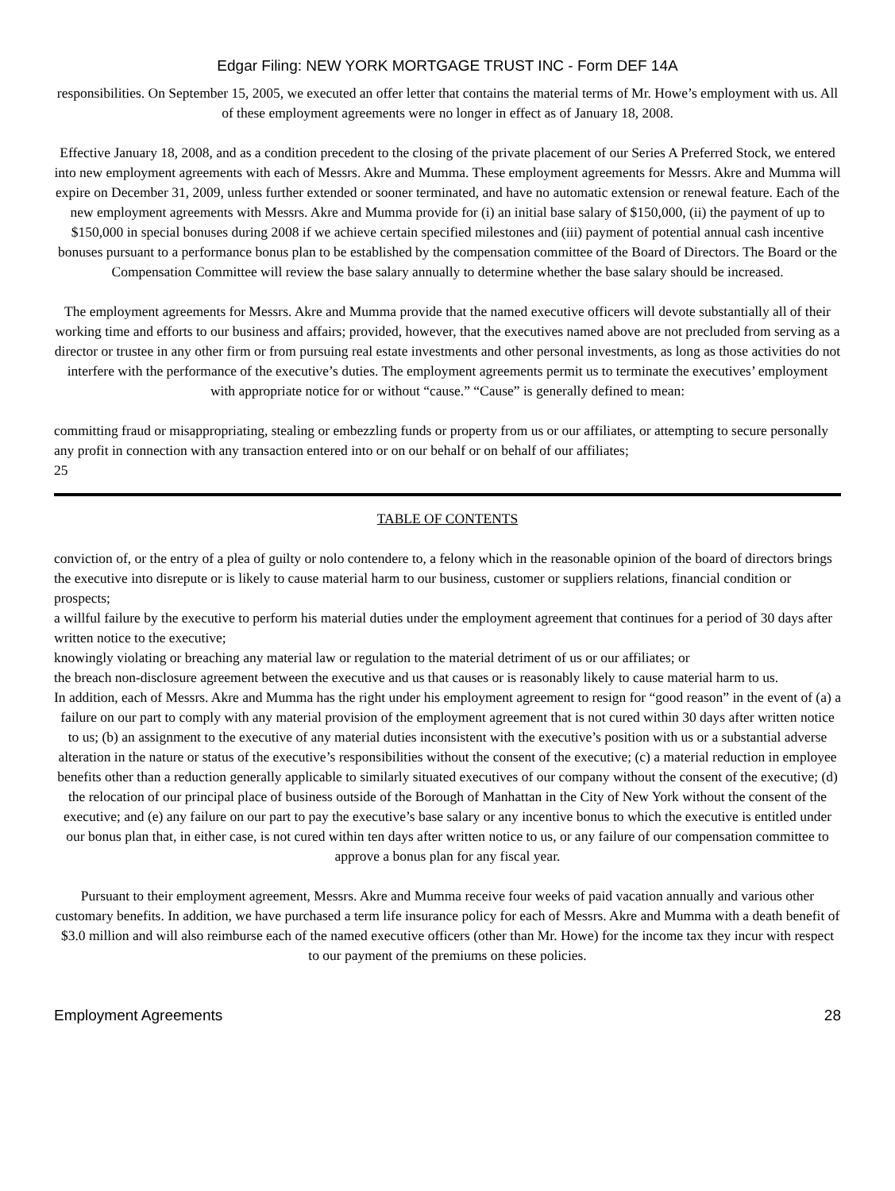Edgar Filing: NEW YORK MORTGAGE TRUST INC - Form DEF 14A
responsibilities. On September 15, 2005, we executed an offer letter that contains the material terms of Mr. Howe’s employment with us. All of these employment agreements were no longer in effect as of January 18, 2008.
Effective January 18, 2008, and as a condition precedent to the closing of the private placement of our Series A Preferred Stock, we entered into new employment agreements with each of Messrs. Akre and Mumma. These employment agreements for Messrs. Akre and Mumma will expire on December 31, 2009, unless further extended or sooner terminated, and have no automatic extension or renewal feature. Each of the new employment agreements with Messrs. Akre and Mumma provide for (i) an initial base salary of $150,000, (ii) the payment of up to $150,000 in special bonuses during 2008 if we achieve certain specified milestones and (iii) payment of potential annual cash incentive bonuses pursuant to a performance bonus plan to be established by the compensation committee of the Board of Directors. The Board or the Compensation Committee will review the base salary annually to determine whether the base salary should be increased.
The employment agreements for Messrs. Akre and Mumma provide that the named executive officers will devote substantially all of their working time and efforts to our business and affairs; provided, however, that the executives named above are not precluded from serving as a director or trustee in any other firm or from pursuing real estate investments and other personal investments, as long as those activities do not interfere with the performance of the executive’s duties. The employment agreements permit us to terminate the executives’ employment with appropriate notice for or without “cause.” “Cause” is generally defined to mean:
committing fraud or misappropriating, stealing or embezzling funds or property from us or our affiliates, or attempting to secure personally any profit in connection with any transaction entered into or on our behalf or on behalf of our affiliates;
25
TABLE OF CONTENTS
conviction of, or the entry of a plea of guilty or nolo contendere to, a felony which in the reasonable opinion of the board of directors brings the executive into disrepute or is likely to cause material harm to our business, customer or suppliers relations, financial condition or prospects;
a willful failure by the executive to perform his material duties under the employment agreement that continues for a period of 30 days after written notice to the executive;
knowingly violating or breaching any material law or regulation to the material detriment of us or our affiliates; or
the breach non-disclosure agreement between the executive and us that causes or is reasonably likely to cause material harm to us.
In addition, each of Messrs. Akre and Mumma has the right under his employment agreement to resign for “good reason” in the event of (a) a failure on our part to comply with any material provision of the employment agreement that is not cured within 30 days after written notice to us; (b) an assignment to the executive of any material duties inconsistent with the executive’s position with us or a substantial adverse alteration in the nature or status of the executive’s responsibilities without the consent of the executive; (c) a material reduction in employee benefits other than a reduction generally applicable to similarly situated executives of our company without the consent of the executive; (d) the relocation of our principal place of business outside of the Borough of Manhattan in the City of New York without the consent of the executive; and (e) any failure on our part to pay the executive’s base salary or any incentive bonus to which the executive is entitled under our bonus plan that, in either case, is not cured within ten days after written notice to us, or any failure of our compensation committee to approve a bonus plan for any fiscal year.
Pursuant to their employment agreement, Messrs. Akre and Mumma receive four weeks of paid vacation annually and various other customary benefits. In addition, we have purchased a term life insurance policy for each of Messrs. Akre and Mumma with a death benefit of $3.0 million and will also reimburse each of the named executive officers (other than Mr. Howe) for the income tax they incur with respect to our payment of the premiums on these policies.
Employment Agreements 28